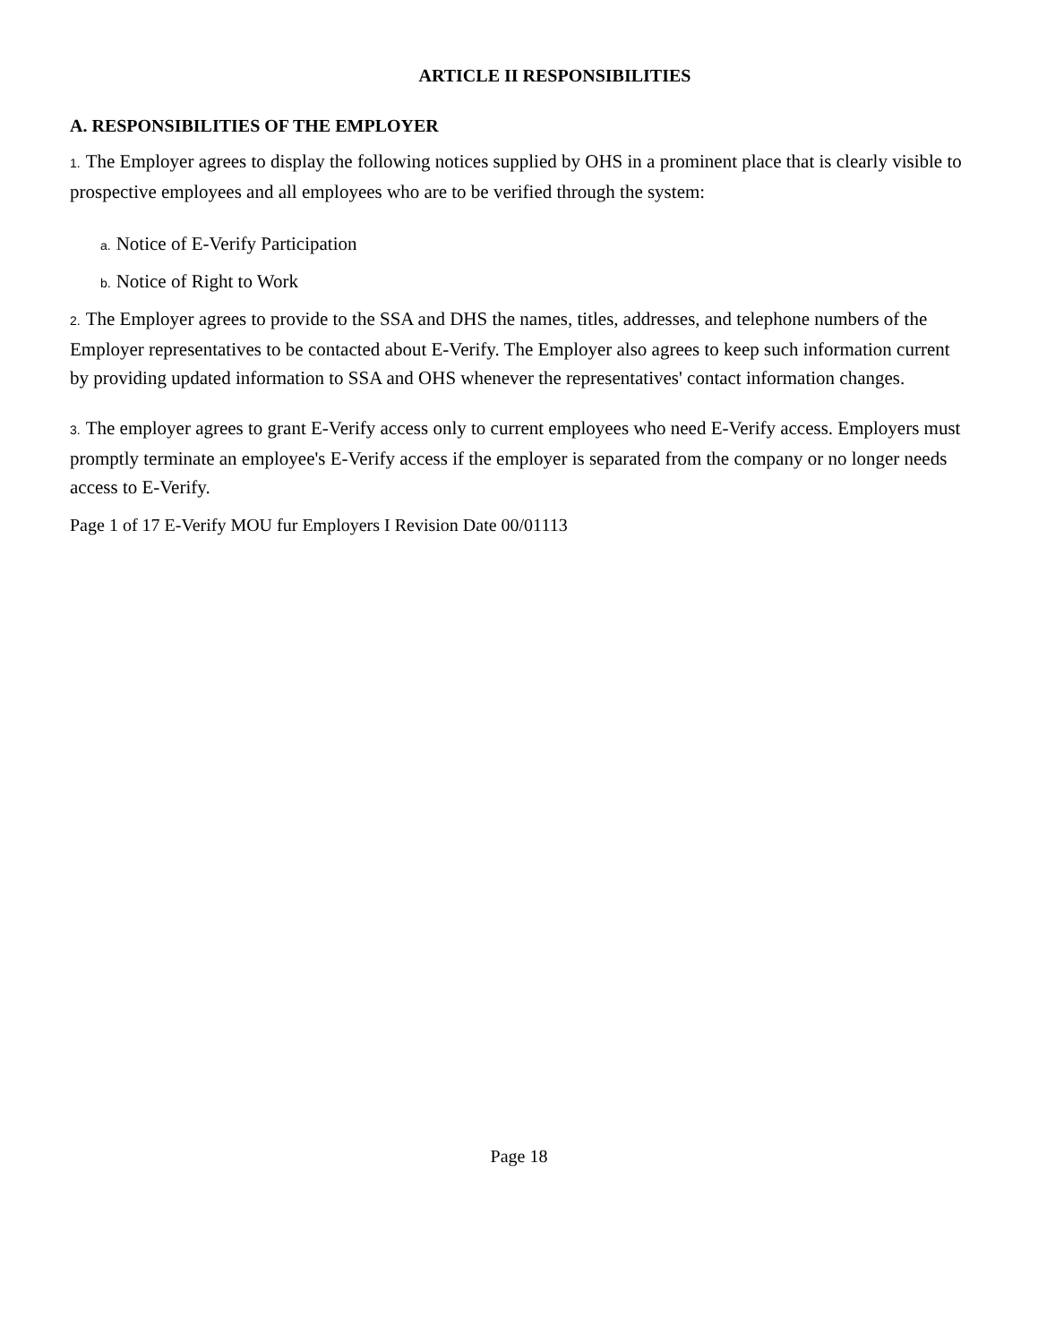ARTICLE II RESPONSIBILITIES
A. RESPONSIBILITIES OF THE EMPLOYER
1. The Employer agrees to display the following notices supplied by OHS in a prominent place that is clearly visible to prospective employees and all employees who are to be verified through the system:
a. Notice of E-Verify Participation
b. Notice of Right to Work
2. The Employer agrees to provide to the SSA and DHS the names, titles, addresses, and telephone numbers of the Employer representatives to be contacted about E-Verify. The Employer also agrees to keep such information current by providing updated information to SSA and OHS whenever the representatives' contact information changes.
3. The employer agrees to grant E-Verify access only to current employees who need E-Verify access. Employers must promptly terminate an employee's E-Verify access if the employer is separated from the company or no longer needs access to E-Verify.
Page 1 of 17 E-Verify MOU fur Employers I Revision Date 00/01113
Page 18